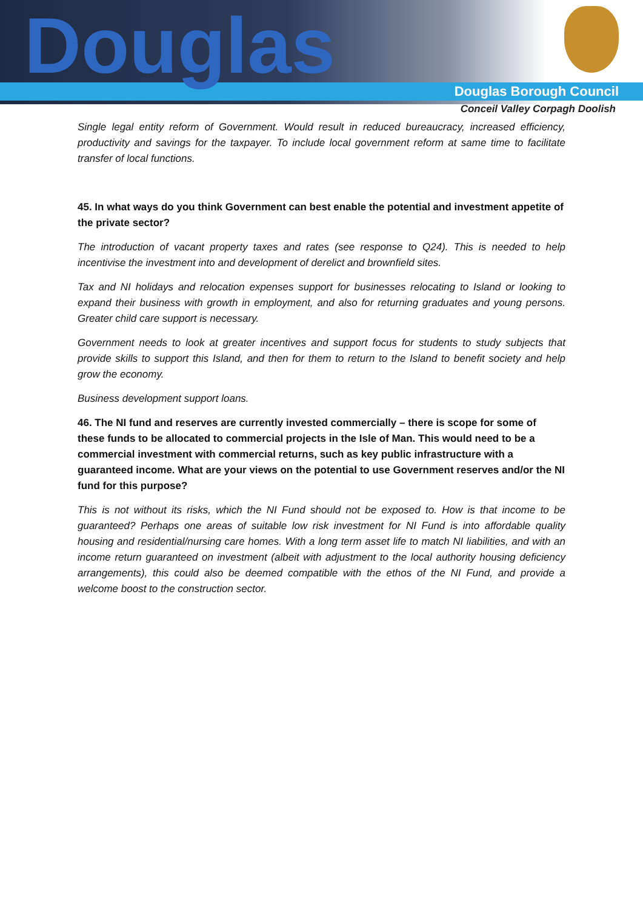Douglas Douglas Borough Council
Conceil Valley Corpagh Doolish
Single legal entity reform of Government. Would result in reduced bureaucracy, increased efficiency, productivity and savings for the taxpayer. To include local government reform at same time to facilitate transfer of local functions.
45. In what ways do you think Government can best enable the potential and investment appetite of the private sector?
The introduction of vacant property taxes and rates (see response to Q24). This is needed to help incentivise the investment into and development of derelict and brownfield sites.
Tax and NI holidays and relocation expenses support for businesses relocating to Island or looking to expand their business with growth in employment, and also for returning graduates and young persons. Greater child care support is necessary.
Government needs to look at greater incentives and support focus for students to study subjects that provide skills to support this Island, and then for them to return to the Island to benefit society and help grow the economy.
Business development support loans.
46. The NI fund and reserves are currently invested commercially – there is scope for some of these funds to be allocated to commercial projects in the Isle of Man. This would need to be a commercial investment with commercial returns, such as key public infrastructure with a guaranteed income. What are your views on the potential to use Government reserves and/or the NI fund for this purpose?
This is not without its risks, which the NI Fund should not be exposed to. How is that income to be guaranteed? Perhaps one areas of suitable low risk investment for NI Fund is into affordable quality housing and residential/nursing care homes. With a long term asset life to match NI liabilities, and with an income return guaranteed on investment (albeit with adjustment to the local authority housing deficiency arrangements), this could also be deemed compatible with the ethos of the NI Fund, and provide a welcome boost to the construction sector.